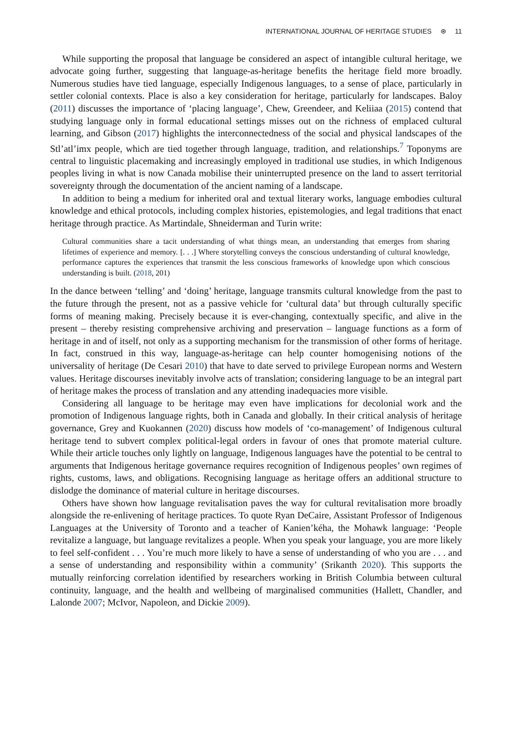INTERNATIONAL JOURNAL OF HERITAGE STUDIES ⊛ 11
While supporting the proposal that language be considered an aspect of intangible cultural heritage, we advocate going further, suggesting that language-as-heritage benefits the heritage field more broadly. Numerous studies have tied language, especially Indigenous languages, to a sense of place, particularly in settler colonial contexts. Place is also a key consideration for heritage, particularly for landscapes. Baloy (2011) discusses the importance of ‘placing language’, Chew, Greendeer, and Keliiaa (2015) contend that studying language only in formal educational settings misses out on the richness of emplaced cultural learning, and Gibson (2017) highlights the interconnectedness of the social and physical landscapes of the Stl’atl’imx people, which are tied together through language, tradition, and relationships.<sup>7</sup> Toponyms are central to linguistic placemaking and increasingly employed in traditional use studies, in which Indigenous peoples living in what is now Canada mobilise their uninterrupted presence on the land to assert territorial sovereignty through the documentation of the ancient naming of a landscape.
In addition to being a medium for inherited oral and textual literary works, language embodies cultural knowledge and ethical protocols, including complex histories, epistemologies, and legal traditions that enact heritage through practice. As Martindale, Shneiderman and Turin write:
Cultural communities share a tacit understanding of what things mean, an understanding that emerges from sharing lifetimes of experience and memory. [. . .] Where storytelling conveys the conscious understanding of cultural knowledge, performance captures the experiences that transmit the less conscious frameworks of knowledge upon which conscious understanding is built. (2018, 201)
In the dance between ‘telling’ and ‘doing’ heritage, language transmits cultural knowledge from the past to the future through the present, not as a passive vehicle for ‘cultural data’ but through culturally specific forms of meaning making. Precisely because it is ever-changing, contextually specific, and alive in the present – thereby resisting comprehensive archiving and preservation – language functions as a form of heritage in and of itself, not only as a supporting mechanism for the transmission of other forms of heritage. In fact, construed in this way, language-as-heritage can help counter homogenising notions of the universality of heritage (De Cesari 2010) that have to date served to privilege European norms and Western values. Heritage discourses inevitably involve acts of translation; considering language to be an integral part of heritage makes the process of translation and any attending inadequacies more visible.
Considering all language to be heritage may even have implications for decolonial work and the promotion of Indigenous language rights, both in Canada and globally. In their critical analysis of heritage governance, Grey and Kuokannen (2020) discuss how models of ‘co-management’ of Indigenous cultural heritage tend to subvert complex political-legal orders in favour of ones that promote material culture. While their article touches only lightly on language, Indigenous languages have the potential to be central to arguments that Indigenous heritage governance requires recognition of Indigenous peoples’ own regimes of rights, customs, laws, and obligations. Recognising language as heritage offers an additional structure to dislodge the dominance of material culture in heritage discourses.
Others have shown how language revitalisation paves the way for cultural revitalisation more broadly alongside the re-enlivening of heritage practices. To quote Ryan DeCaire, Assistant Professor of Indigenous Languages at the University of Toronto and a teacher of Kanien’kéha, the Mohawk language: ‘People revitalize a language, but language revitalizes a people. When you speak your language, you are more likely to feel self-confident . . . You’re much more likely to have a sense of understanding of who you are . . . and a sense of understanding and responsibility within a community’ (Srikanth 2020). This supports the mutually reinforcing correlation identified by researchers working in British Columbia between cultural continuity, language, and the health and wellbeing of marginalised communities (Hallett, Chandler, and Lalonde 2007; McIvor, Napoleon, and Dickie 2009).